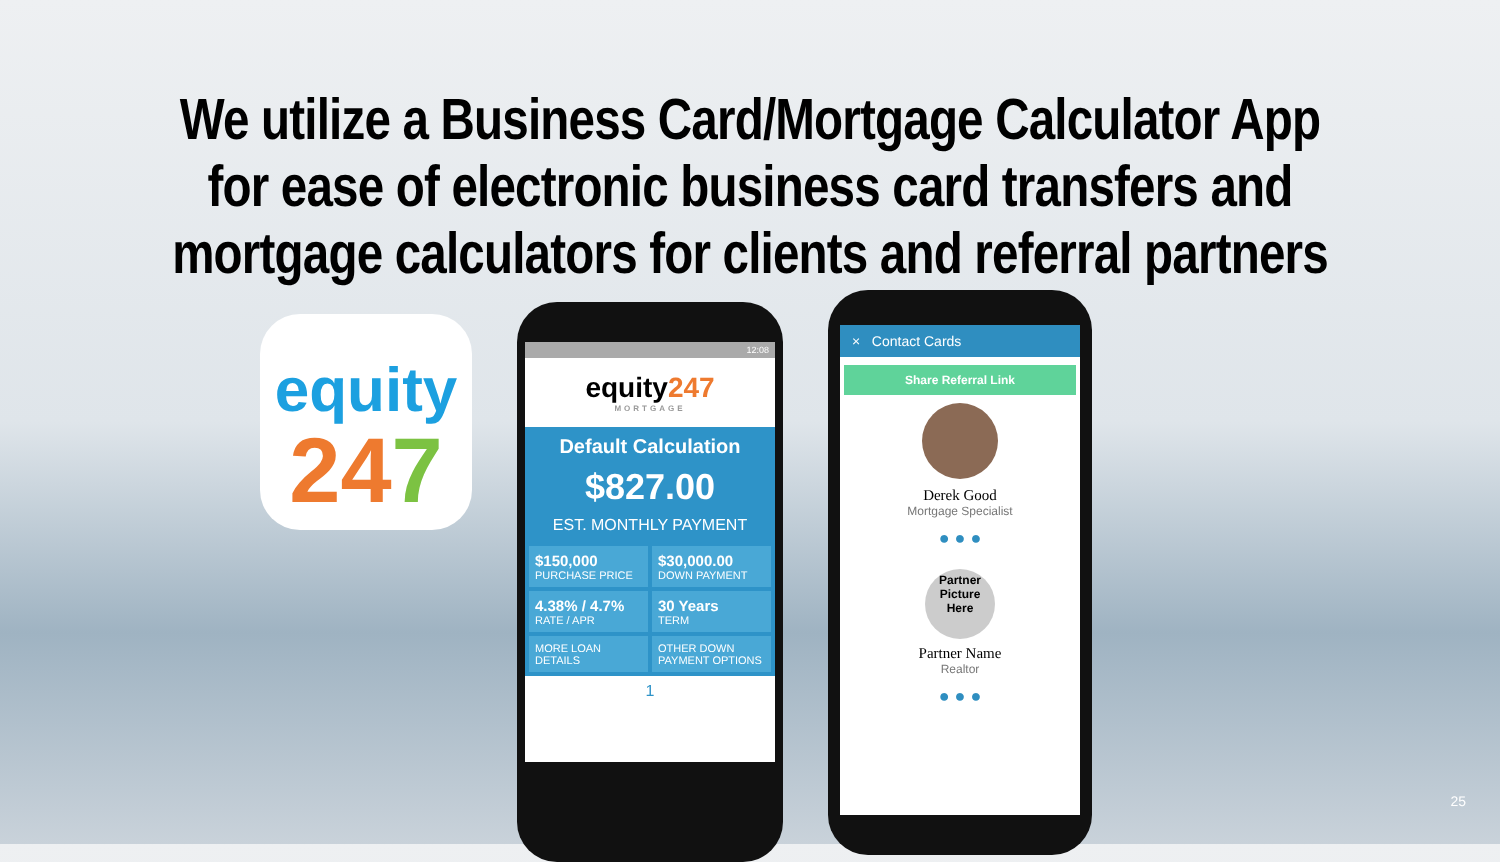We utilize a Business Card/Mortgage Calculator App
for ease of electronic business card transfers and
mortgage calculators for clients and referral partners
equity
247
12:08
equity247
MORTGAGE
Default Calculation
$827.00
EST. MONTHLY PAYMENT
$150,000
PURCHASE PRICE
$30,000.00
DOWN PAYMENT
4.38% / 4.7%
RATE / APR
30 Years
TERM
MORE LOAN DETAILS
OTHER DOWN PAYMENT OPTIONS
1
× Contact Cards
Share Referral Link
Derek Good
Mortgage Specialist
● ● ●
Partner Picture Here
Partner Name
Realtor
● ● ●
25